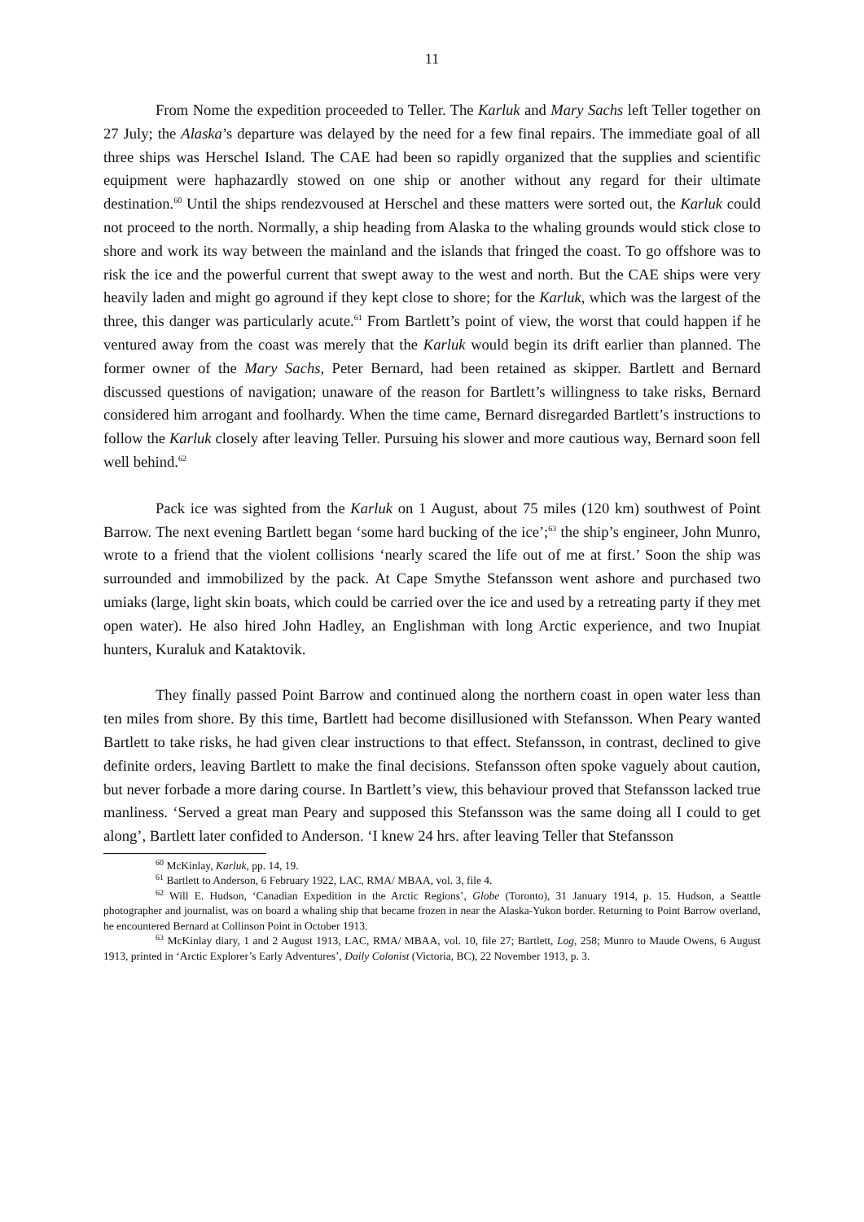11
From Nome the expedition proceeded to Teller. The Karluk and Mary Sachs left Teller together on 27 July; the Alaska’s departure was delayed by the need for a few final repairs. The immediate goal of all three ships was Herschel Island. The CAE had been so rapidly organized that the supplies and scientific equipment were haphazardly stowed on one ship or another without any regard for their ultimate destination.<sup>60</sup> Until the ships rendezvoused at Herschel and these matters were sorted out, the Karluk could not proceed to the north. Normally, a ship heading from Alaska to the whaling grounds would stick close to shore and work its way between the mainland and the islands that fringed the coast. To go offshore was to risk the ice and the powerful current that swept away to the west and north. But the CAE ships were very heavily laden and might go aground if they kept close to shore; for the Karluk, which was the largest of the three, this danger was particularly acute.<sup>61</sup> From Bartlett’s point of view, the worst that could happen if he ventured away from the coast was merely that the Karluk would begin its drift earlier than planned. The former owner of the Mary Sachs, Peter Bernard, had been retained as skipper. Bartlett and Bernard discussed questions of navigation; unaware of the reason for Bartlett’s willingness to take risks, Bernard considered him arrogant and foolhardy. When the time came, Bernard disregarded Bartlett’s instructions to follow the Karluk closely after leaving Teller. Pursuing his slower and more cautious way, Bernard soon fell well behind.<sup>62</sup>
Pack ice was sighted from the Karluk on 1 August, about 75 miles (120 km) southwest of Point Barrow. The next evening Bartlett began ‘some hard bucking of the ice’;<sup>63</sup> the ship’s engineer, John Munro, wrote to a friend that the violent collisions ‘nearly scared the life out of me at first.’ Soon the ship was surrounded and immobilized by the pack. At Cape Smythe Stefansson went ashore and purchased two umiaks (large, light skin boats, which could be carried over the ice and used by a retreating party if they met open water). He also hired John Hadley, an Englishman with long Arctic experience, and two Inupiat hunters, Kuraluk and Kataktovik.
They finally passed Point Barrow and continued along the northern coast in open water less than ten miles from shore. By this time, Bartlett had become disillusioned with Stefansson. When Peary wanted Bartlett to take risks, he had given clear instructions to that effect. Stefansson, in contrast, declined to give definite orders, leaving Bartlett to make the final decisions. Stefansson often spoke vaguely about caution, but never forbade a more daring course. In Bartlett’s view, this behaviour proved that Stefansson lacked true manliness. ‘Served a great man Peary and supposed this Stefansson was the same doing all I could to get along’, Bartlett later confided to Anderson. ‘I knew 24 hrs. after leaving Teller that Stefansson
<sup>60</sup> McKinlay, Karluk, pp. 14, 19.
<sup>61</sup> Bartlett to Anderson, 6 February 1922, LAC, RMA/ MBAA, vol. 3, file 4.
<sup>62</sup> Will E. Hudson, ‘Canadian Expedition in the Arctic Regions’, Globe (Toronto), 31 January 1914, p. 15. Hudson, a Seattle photographer and journalist, was on board a whaling ship that became frozen in near the Alaska-Yukon border. Returning to Point Barrow overland, he encountered Bernard at Collinson Point in October 1913.
<sup>63</sup> McKinlay diary, 1 and 2 August 1913, LAC, RMA/ MBAA, vol. 10, file 27; Bartlett, Log, 258; Munro to Maude Owens, 6 August 1913, printed in ‘Arctic Explorer’s Early Adventures’, Daily Colonist (Victoria, BC), 22 November 1913, p. 3.